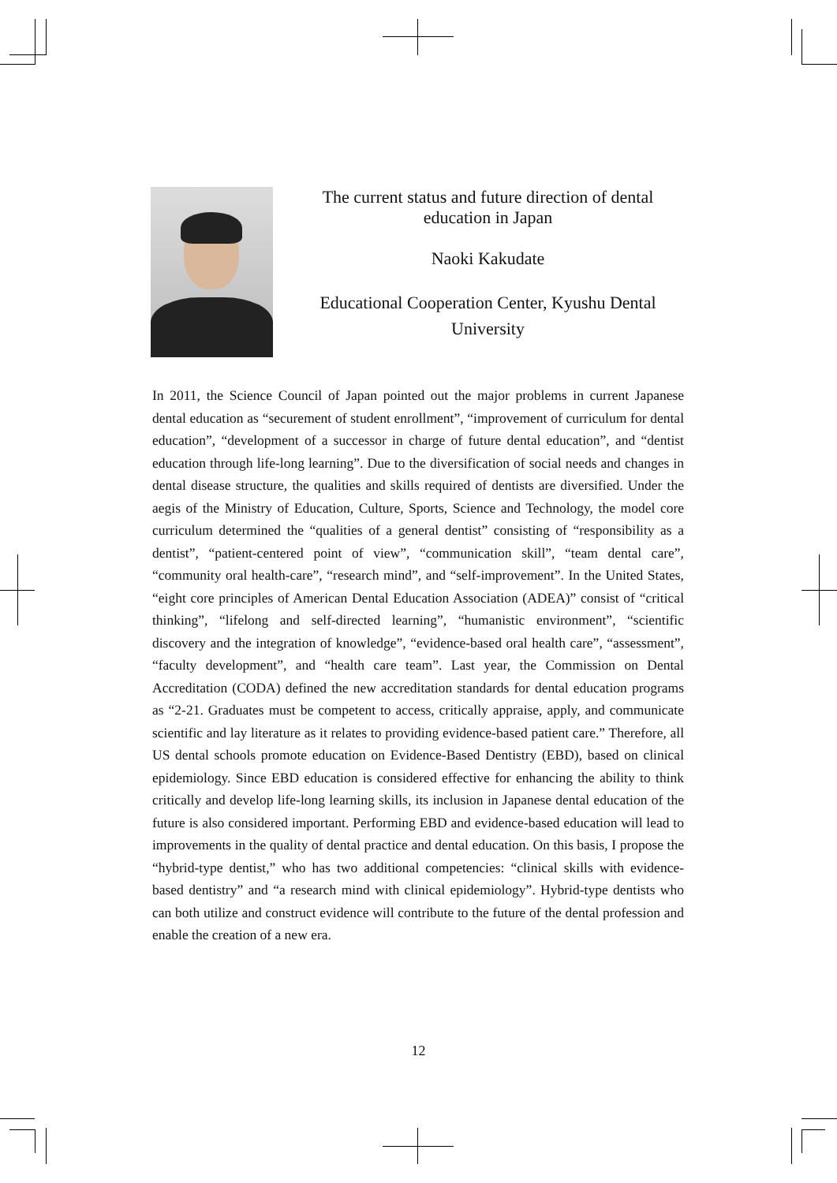The current status and future direction of dental education in Japan
Naoki Kakudate
Educational Cooperation Center, Kyushu Dental University
In 2011, the Science Council of Japan pointed out the major problems in current Japanese dental education as “securement of student enrollment”, “improvement of curriculum for dental education”, “development of a successor in charge of future dental education”, and “dentist education through life-long learning”. Due to the diversification of social needs and changes in dental disease structure, the qualities and skills required of dentists are diversified. Under the aegis of the Ministry of Education, Culture, Sports, Science and Technology, the model core curriculum determined the “qualities of a general dentist” consisting of “responsibility as a dentist”, “patient-centered point of view”, “communication skill”, “team dental care”, “community oral health-care”, “research mind”, and “self-improvement”. In the United States, “eight core principles of American Dental Education Association (ADEA)” consist of “critical thinking”, “lifelong and self-directed learning”, “humanistic environment”, “scientific discovery and the integration of knowledge”, “evidence-based oral health care”, “assessment”, “faculty development”, and “health care team”. Last year, the Commission on Dental Accreditation (CODA) defined the new accreditation standards for dental education programs as “2-21. Graduates must be competent to access, critically appraise, apply, and communicate scientific and lay literature as it relates to providing evidence-based patient care.” Therefore, all US dental schools promote education on Evidence-Based Dentistry (EBD), based on clinical epidemiology. Since EBD education is considered effective for enhancing the ability to think critically and develop life-long learning skills, its inclusion in Japanese dental education of the future is also considered important. Performing EBD and evidence-based education will lead to improvements in the quality of dental practice and dental education. On this basis, I propose the “hybrid-type dentist,” who has two additional competencies: “clinical skills with evidence-based dentistry” and “a research mind with clinical epidemiology”. Hybrid-type dentists who can both utilize and construct evidence will contribute to the future of the dental profession and enable the creation of a new era.
12